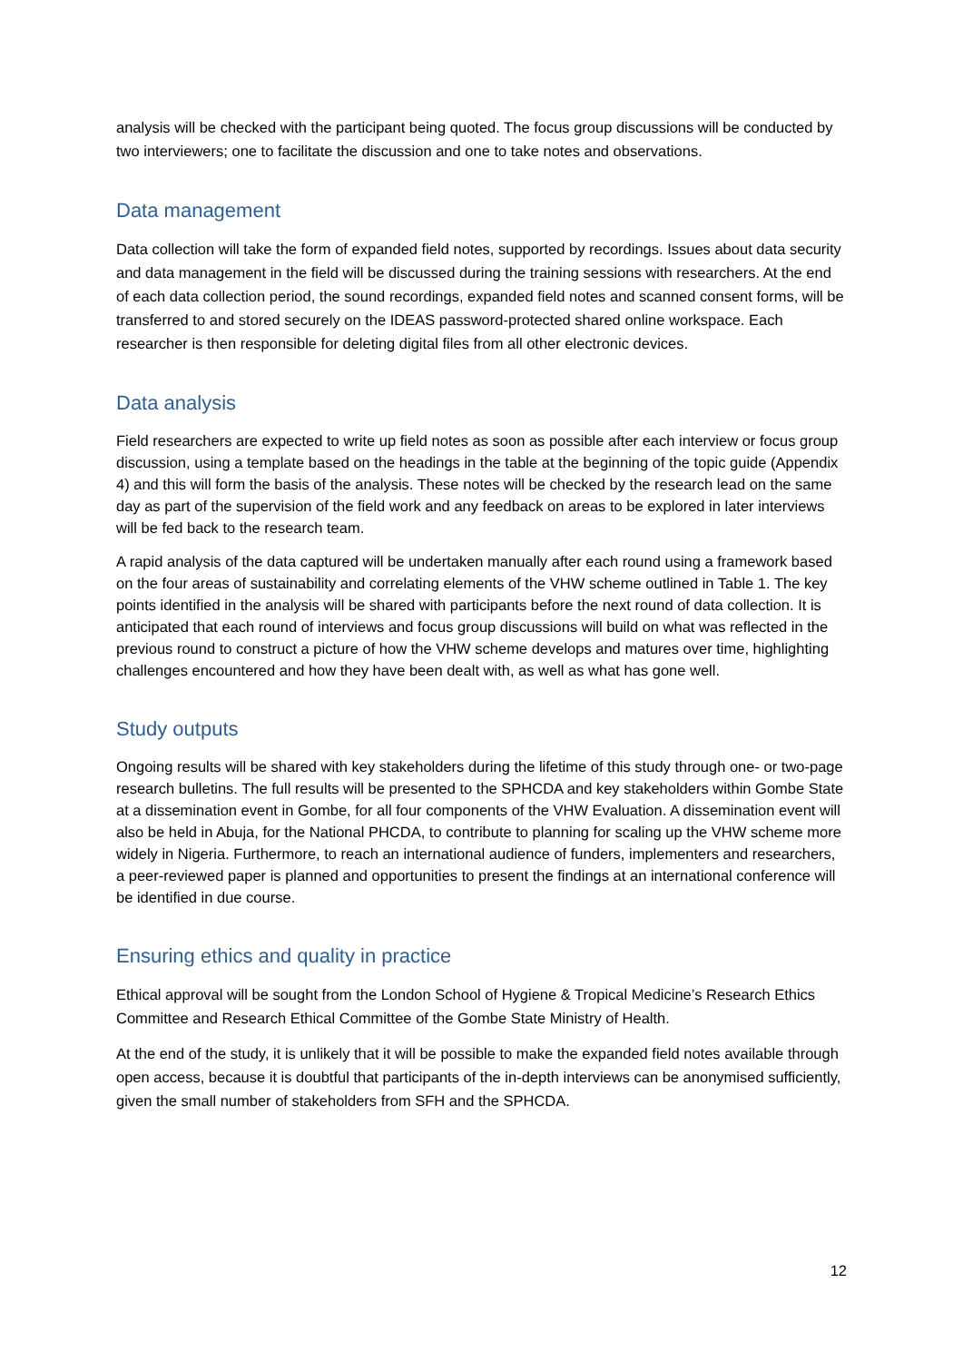analysis will be checked with the participant being quoted. The focus group discussions will be conducted by two interviewers; one to facilitate the discussion and one to take notes and observations.
Data management
Data collection will take the form of expanded field notes, supported by recordings. Issues about data security and data management in the field will be discussed during the training sessions with researchers. At the end of each data collection period, the sound recordings, expanded field notes and scanned consent forms, will be transferred to and stored securely on the IDEAS password-protected shared online workspace. Each researcher is then responsible for deleting digital files from all other electronic devices.
Data analysis
Field researchers are expected to write up field notes as soon as possible after each interview or focus group discussion, using a template based on the headings in the table at the beginning of the topic guide (Appendix 4) and this will form the basis of the analysis. These notes will be checked by the research lead on the same day as part of the supervision of the field work and any feedback on areas to be explored in later interviews will be fed back to the research team.
A rapid analysis of the data captured will be undertaken manually after each round using a framework based on the four areas of sustainability and correlating elements of the VHW scheme outlined in Table 1. The key points identified in the analysis will be shared with participants before the next round of data collection. It is anticipated that each round of interviews and focus group discussions will build on what was reflected in the previous round to construct a picture of how the VHW scheme develops and matures over time, highlighting challenges encountered and how they have been dealt with, as well as what has gone well.
Study outputs
Ongoing results will be shared with key stakeholders during the lifetime of this study through one- or two-page research bulletins. The full results will be presented to the SPHCDA and key stakeholders within Gombe State at a dissemination event in Gombe, for all four components of the VHW Evaluation. A dissemination event will also be held in Abuja, for the National PHCDA, to contribute to planning for scaling up the VHW scheme more widely in Nigeria. Furthermore, to reach an international audience of funders, implementers and researchers, a peer-reviewed paper is planned and opportunities to present the findings at an international conference will be identified in due course.
Ensuring ethics and quality in practice
Ethical approval will be sought from the London School of Hygiene & Tropical Medicine’s Research Ethics Committee and Research Ethical Committee of the Gombe State Ministry of Health.
At the end of the study, it is unlikely that it will be possible to make the expanded field notes available through open access, because it is doubtful that participants of the in-depth interviews can be anonymised sufficiently, given the small number of stakeholders from SFH and the SPHCDA.
12